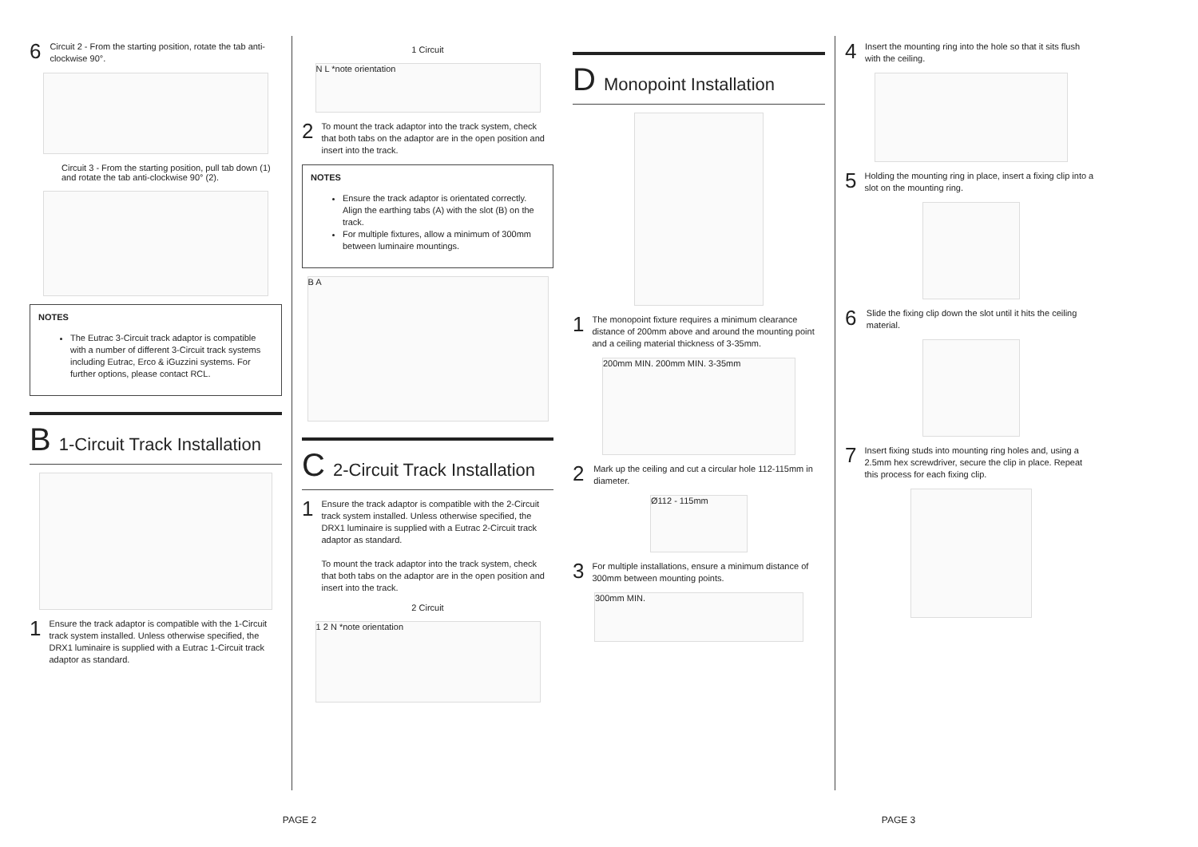6 Circuit 2 - From the starting position, rotate the tab anti-clockwise 90°.
Circuit 3 - From the starting position, pull tab down (1) and rotate the tab anti-clockwise 90° (2).
NOTES
The Eutrac 3-Circuit track adaptor is compatible with a number of different 3-Circuit track systems including Eutrac, Erco & iGuzzini systems. For further options, please contact RCL.
B 1-Circuit Track Installation
1 Ensure the track adaptor is compatible with the 1-Circuit track system installed. Unless otherwise specified, the DRX1 luminaire is supplied with a Eutrac 1-Circuit track adaptor as standard.
1 Circuit
N L *note orientation
2 To mount the track adaptor into the track system, check that both tabs on the adaptor are in the open position and insert into the track.
NOTES
Ensure the track adaptor is orientated correctly. Align the earthing tabs (A) with the slot (B) on the track.
For multiple fixtures, allow a minimum of 300mm between luminaire mountings.
B A
C 2-Circuit Track Installation
1 Ensure the track adaptor is compatible with the 2-Circuit track system installed. Unless otherwise specified, the DRX1 luminaire is supplied with a Eutrac 2-Circuit track adaptor as standard.
To mount the track adaptor into the track system, check that both tabs on the adaptor are in the open position and insert into the track.
2 Circuit
1 2 N *note orientation
D Monopoint Installation
1 The monopoint fixture requires a minimum clearance distance of 200mm above and around the mounting point and a ceiling material thickness of 3-35mm.
200mm MIN. 200mm MIN. 3-35mm
2 Mark up the ceiling and cut a circular hole 112-115mm in diameter.
Ø112 - 115mm
3 For multiple installations, ensure a minimum distance of 300mm between mounting points.
300mm MIN.
4 Insert the mounting ring into the hole so that it sits flush with the ceiling.
5 Holding the mounting ring in place, insert a fixing clip into a slot on the mounting ring.
6 Slide the fixing clip down the slot until it hits the ceiling material.
7 Insert fixing studs into mounting ring holes and, using a 2.5mm hex screwdriver, secure the clip in place. Repeat this process for each fixing clip.
PAGE 2 PAGE 3